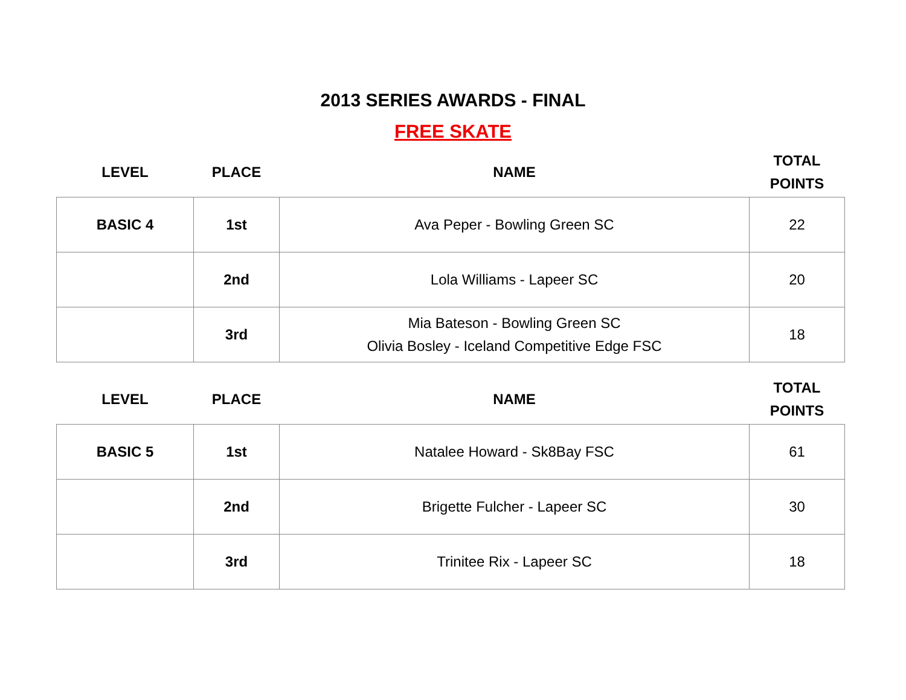2013 SERIES AWARDS - FINAL
FREE SKATE
| LEVEL | PLACE | NAME | TOTAL POINTS |
| --- | --- | --- | --- |
| BASIC 4 | 1st | Ava Peper - Bowling Green SC | 22 |
| | 2nd | Lola Williams - Lapeer SC | 20 |
| | 3rd | Mia Bateson - Bowling Green SC Olivia Bosley - Iceland Competitive Edge FSC | 18 |
| LEVEL | PLACE | NAME | TOTAL POINTS |
| --- | --- | --- | --- |
| BASIC 5 | 1st | Natalee Howard - Sk8Bay FSC | 61 |
| | 2nd | Brigette Fulcher - Lapeer SC | 30 |
| | 3rd | Trinitee Rix - Lapeer SC | 18 |